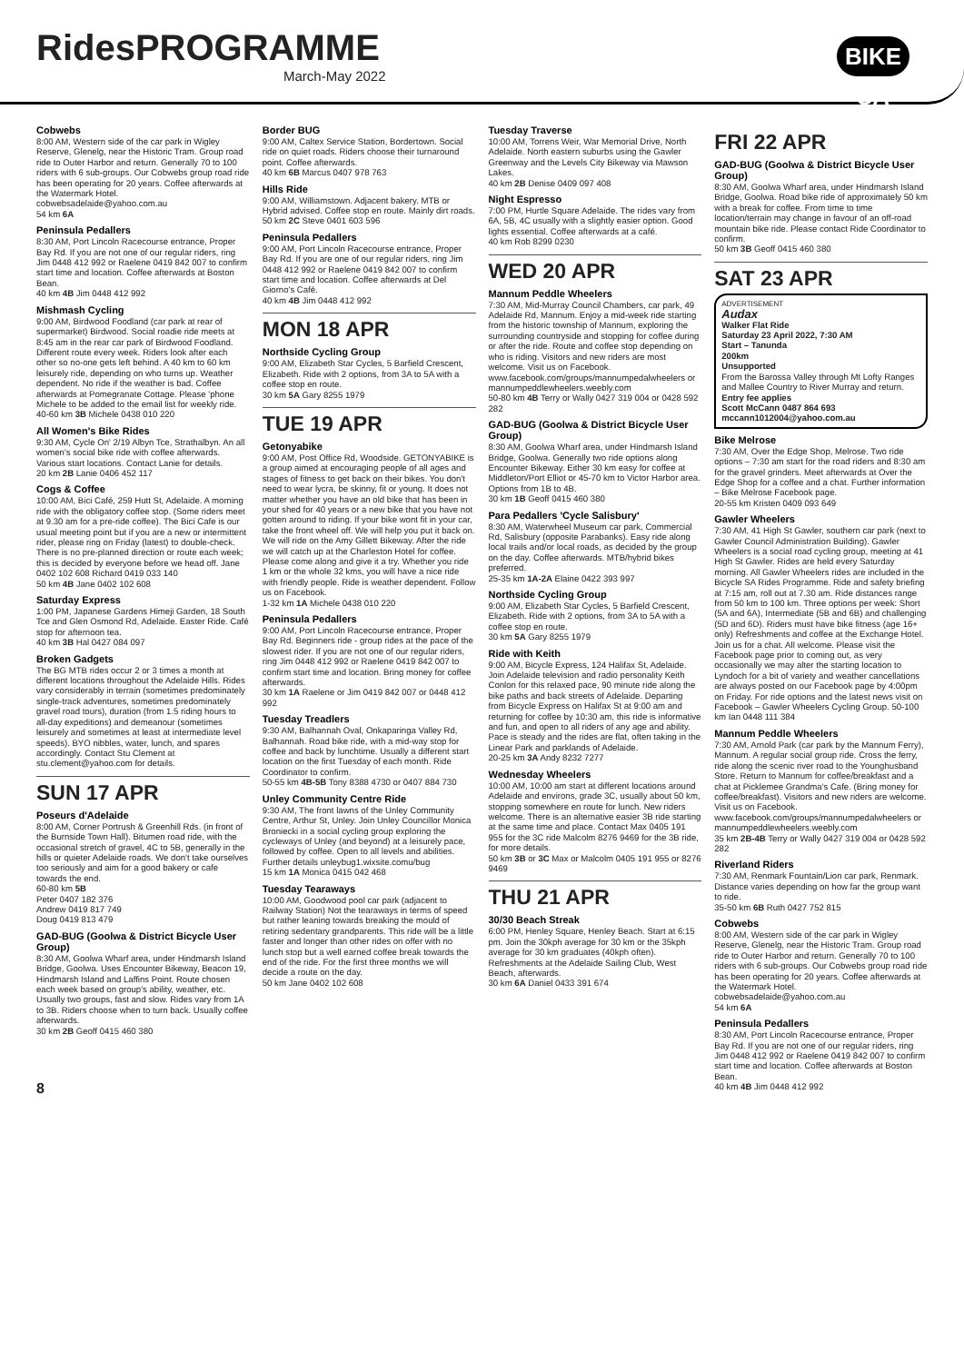RidesPROGRAMME
March-May 2022
BIKE SA
Cobwebs
8:00 AM, Western side of the car park in Wigley Reserve, Glenelg, near the Historic Tram. Group road ride to Outer Harbor and return. Generally 70 to 100 riders with 6 sub-groups. Our Cobwebs group road ride has been operating for 20 years. Coffee afterwards at the Watermark Hotel. cobwebsadelaide@yahoo.com.au
54 km 6A
Peninsula Pedallers
8:30 AM, Port Lincoln Racecourse entrance, Proper Bay Rd. If you are not one of our regular riders, ring Jim 0448 412 992 or Raelene 0419 842 007 to confirm start time and location. Coffee afterwards at Boston Bean.
40 km 4B Jim 0448 412 992
Mishmash Cycling
9:00 AM, Birdwood Foodland (car park at rear of supermarket) Birdwood. Social roadie ride meets at 8:45 am in the rear car park of Birdwood Foodland. Different route every week. Riders look after each other so no-one gets left behind. A 40 km to 60 km leisurely ride, depending on who turns up. Weather dependent. No ride if the weather is bad. Coffee afterwards at Pomegranate Cottage. Please 'phone Michele to be added to the email list for weekly ride.
40-60 km 3B Michele 0438 010 220
All Women's Bike Rides
9:30 AM, Cycle On' 2/19 Albyn Tce, Strathalbyn. An all women's social bike ride with coffee afterwards. Various start locations. Contact Lanie for details.
20 km 2B Lanie 0406 452 117
Cogs & Coffee
10:00 AM, Bici Café, 259 Hutt St, Adelaide. A morning ride with the obligatory coffee stop. (Some riders meet at 9.30 am for a pre-ride coffee). The Bici Cafe is our usual meeting point but if you are a new or intermittent rider, please ring on Friday (latest) to double-check. There is no pre-planned direction or route each week; this is decided by everyone before we head off. Jane 0402 102 608 Richard 0419 033 140
50 km 4B Jane 0402 102 608
Saturday Express
1:00 PM, Japanese Gardens Himeji Garden, 18 South Tce and Glen Osmond Rd, Adelaide. Easter Ride. Café stop for afternoon tea.
40 km 3B Hal 0427 084 097
Broken Gadgets
The BG MTB rides occur 2 or 3 times a month at different locations throughout the Adelaide Hills. Rides vary considerably in terrain (sometimes predominately single-track adventures, sometimes predominately gravel road tours), duration (from 1.5 riding hours to all-day expeditions) and demeanour (sometimes leisurely and sometimes at least at intermediate level speeds). BYO nibbles, water, lunch, and spares accordingly. Contact Stu Clement at stu.clement@yahoo.com for details.
SUN 17 APR
Poseurs d'Adelaide
8:00 AM, Corner Portrush & Greenhill Rds. (in front of the Burnside Town Hall). Bitumen road ride, with the occasional stretch of gravel, 4C to 5B, generally in the hills or quieter Adelaide roads. We don't take ourselves too seriously and aim for a good bakery or cafe towards the end.
60-80 km 5B
Peter 0407 182 376
Andrew 0419 817 749
Doug 0419 813 479
GAD-BUG (Goolwa & District Bicycle User Group)
8:30 AM, Goolwa Wharf area, under Hindmarsh Island Bridge, Goolwa. Uses Encounter Bikeway, Beacon 19, Hindmarsh Island and Laffins Point. Route chosen each week based on group's ability, weather, etc. Usually two groups, fast and slow. Rides vary from 1A to 3B. Riders choose when to turn back. Usually coffee afterwards.
30 km 2B Geoff 0415 460 380
Border BUG
9:00 AM, Caltex Service Station, Bordertown. Social ride on quiet roads. Riders choose their turnaround point. Coffee afterwards.
40 km 6B Marcus 0407 978 763
Hills Ride
9:00 AM, Williamstown. Adjacent bakery. MTB or Hybrid advised. Coffee stop en route. Mainly dirt roads.
50 km 2C Steve 0401 603 596
Peninsula Pedallers
9:00 AM, Port Lincoln Racecourse entrance, Proper Bay Rd. If you are one of our regular riders, ring Jim 0448 412 992 or Raelene 0419 842 007 to confirm start time and location. Coffee afterwards at Del Giorno's Café.
40 km 4B Jim 0448 412 992
MON 18 APR
Northside Cycling Group
9:00 AM, Elizabeth Star Cycles, 5 Barfield Crescent, Elizabeth. Ride with 2 options, from 3A to 5A with a coffee stop en route.
30 km 5A Gary 8255 1979
TUE 19 APR
Getonyabike
9:00 AM, Post Office Rd, Woodside. GETONYABIKE is a group aimed at encouraging people of all ages and stages of fitness to get back on their bikes. You don't need to wear lycra, be skinny, fit or young. It does not matter whether you have an old bike that has been in your shed for 40 years or a new bike that you have not gotten around to riding. If your bike wont fit in your car, take the front wheel off. We will help you put it back on. We will ride on the Amy Gillett Bikeway. After the ride we will catch up at the Charleston Hotel for coffee. Please come along and give it a try. Whether you ride 1 km or the whole 32 kms, you will have a nice ride with friendly people. Ride is weather dependent. Follow us on Facebook.
1-32 km 1A Michele 0438 010 220
Peninsula Pedallers
9:00 AM, Port Lincoln Racecourse entrance, Proper Bay Rd. Beginners ride - group rides at the pace of the slowest rider. If you are not one of our regular riders, ring Jim 0448 412 992 or Raelene 0419 842 007 to confirm start time and location. Bring money for coffee afterwards.
30 km 1A Raelene or Jim 0419 842 007 or 0448 412 992
Tuesday Treadlers
9:30 AM, Balhannah Oval, Onkaparinga Valley Rd, Balhannah. Road bike ride, with a mid-way stop for coffee and back by lunchtime. Usually a different start location on the first Tuesday of each month. Ride Coordinator to confirm.
50-55 km 4B-5B Tony 8388 4730 or 0407 884 730
Unley Community Centre Ride
9:30 AM, The front lawns of the Unley Community Centre, Arthur St, Unley. Join Unley Councillor Monica Broniecki in a social cycling group exploring the cycleways of Unley (and beyond) at a leisurely pace, followed by coffee. Open to all levels and abilities. Further details unleybug1.wixsite.comu/bug
15 km 1A Monica 0415 042 468
Tuesday Tearaways
10:00 AM, Goodwood pool car park (adjacent to Railway Station) Not the tearaways in terms of speed but rather leaning towards breaking the mould of retiring sedentary grandparents. This ride will be a little faster and longer than other rides on offer with no lunch stop but a well earned coffee break towards the end of the ride. For the first three months we will decide a route on the day.
50 km Jane 0402 102 608
Tuesday Traverse
10:00 AM, Torrens Weir, War Memorial Drive, North Adelaide. North eastern suburbs using the Gawler Greenway and the Levels City Bikeway via Mawson Lakes.
40 km 2B Denise 0409 097 408
Night Espresso
7:00 PM, Hurtle Square Adelaide. The rides vary from 6A, 5B, 4C usually with a slightly easier option. Good lights essential. Coffee afterwards at a café.
40 km Rob 8299 0230
WED 20 APR
Mannum Peddle Wheelers
7:30 AM, Mid-Murray Council Chambers, car park, 49 Adelaide Rd, Mannum. Enjoy a mid-week ride starting from the historic township of Mannum, exploring the surrounding countryside and stopping for coffee during or after the ride. Route and coffee stop depending on who is riding. Visitors and new riders are most welcome. Visit us on Facebook.
www.facebook.com/groups/mannumpedalwheelers or mannumpeddlewheelers.weebly.com
50-80 km 4B Terry or Wally 0427 319 004 or 0428 592 282
GAD-BUG (Goolwa & District Bicycle User Group)
8:30 AM, Goolwa Wharf area, under Hindmarsh Island Bridge, Goolwa. Generally two ride options along Encounter Bikeway. Either 30 km easy for coffee at Middleton/Port Elliot or 45-70 km to Victor Harbor area. Options from 1B to 4B.
30 km 1B Geoff 0415 460 380
Para Pedallers 'Cycle Salisbury'
8:30 AM, Waterwheel Museum car park, Commercial Rd, Salisbury (opposite Parabanks). Easy ride along local trails and/or local roads, as decided by the group on the day. Coffee afterwards. MTB/hybrid bikes preferred.
25-35 km 1A-2A Elaine 0422 393 997
Northside Cycling Group
9:00 AM, Elizabeth Star Cycles, 5 Barfield Crescent, Elizabeth. Ride with 2 options, from 3A to 5A with a coffee stop en route.
30 km 5A Gary 8255 1979
Ride with Keith
9:00 AM, Bicycle Express, 124 Halifax St, Adelaide. Join Adelaide television and radio personality Keith Conlon for this relaxed pace, 90 minute ride along the bike paths and back streets of Adelaide. Departing from Bicycle Express on Halifax St at 9:00 am and returning for coffee by 10:30 am, this ride is informative and fun, and open to all riders of any age and ability. Pace is steady and the rides are flat, often taking in the Linear Park and parklands of Adelaide.
20-25 km 3A Andy 8232 7277
Wednesday Wheelers
10:00 AM, 10:00 am start at different locations around Adelaide and environs, grade 3C, usually about 50 km, stopping somewhere en route for lunch. New riders welcome. There is an alternative easier 3B ride starting at the same time and place. Contact Max 0405 191 955 for the 3C ride Malcolm 8276 9469 for the 3B ride, for more details.
50 km 3B or 3C Max or Malcolm 0405 191 955 or 8276 9469
THU 21 APR
30/30 Beach Streak
6:00 PM, Henley Square, Henley Beach. Start at 6:15 pm. Join the 30kph average for 30 km or the 35kph average for 30 km graduates (40kph often). Refreshments at the Adelaide Sailing Club, West Beach, afterwards.
30 km 6A Daniel 0433 391 674
FRI 22 APR
GAD-BUG (Goolwa & District Bicycle User Group)
8:30 AM, Goolwa Wharf area, under Hindmarsh Island Bridge, Goolwa. Road bike ride of approximately 50 km with a break for coffee. From time to time location/terrain may change in favour of an off-road mountain bike ride. Please contact Ride Coordinator to confirm.
50 km 3B Geoff 0415 460 380
SAT 23 APR
ADVERTISEMENT
Audax
Walker Flat Ride
Saturday 23 April 2022, 7:30 AM
Start – Tanunda
200km
Unsupported
From the Barossa Valley through Mt Lofty Ranges and Mallee Country to River Murray and return.
Entry fee applies
Scott McCann 0487 864 693
mccann1012004@yahoo.com.au
Bike Melrose
7:30 AM, Over the Edge Shop, Melrose. Two ride options – 7:30 am start for the road riders and 8:30 am for the gravel grinders. Meet afterwards at Over the Edge Shop for a coffee and a chat. Further information – Bike Melrose Facebook page.
20-55 km Kristen 0409 093 649
Gawler Wheelers
7:30 AM, 41 High St Gawler, southern car park (next to Gawler Council Administration Building). Gawler Wheelers is a social road cycling group, meeting at 41 High St Gawler. Rides are held every Saturday morning. All Gawler Wheelers rides are included in the Bicycle SA Rides Programme. Ride and safety briefing at 7:15 am, roll out at 7.30 am. Ride distances range from 50 km to 100 km. Three options per week: Short (5A and 6A), Intermediate (5B and 6B) and challenging (5D and 6D). Riders must have bike fitness (age 16+ only) Refreshments and coffee at the Exchange Hotel. Join us for a chat. All welcome. Please visit the Facebook page prior to coming out, as very occasionally we may alter the starting location to Lyndoch for a bit of variety and weather cancellations are always posted on our Facebook page by 4:00pm on Friday. For ride options and the latest news visit on Facebook – Gawler Wheelers Cycling Group. 50-100 km Ian 0448 111 384
Mannum Peddle Wheelers
7:30 AM, Arnold Park (car park by the Mannum Ferry), Mannum. A regular social group ride. Cross the ferry, ride along the scenic river road to the Younghusband Store. Return to Mannum for coffee/breakfast and a chat at Picklemee Grandma's Cafe. (Bring money for coffee/breakfast). Visitors and new riders are welcome. Visit us on Facebook.
www.facebook.com/groups/mannumpedalwheelers or mannumpeddlewheelers.weebly.com
35 km 2B-4B Terry or Wally 0427 319 004 or 0428 592 282
Riverland Riders
7:30 AM, Renmark Fountain/Lion car park, Renmark. Distance varies depending on how far the group want to ride.
35-50 km 6B Ruth 0427 752 815
Cobwebs
8:00 AM, Western side of the car park in Wigley Reserve, Glenelg, near the Historic Tram. Group road ride to Outer Harbor and return. Generally 70 to 100 riders with 6 sub-groups. Our Cobwebs group road ride has been operating for 20 years. Coffee afterwards at the Watermark Hotel. cobwebsadelaide@yahoo.com.au
54 km 6A
Peninsula Pedallers
8:30 AM, Port Lincoln Racecourse entrance, Proper Bay Rd. If you are not one of our regular riders, ring Jim 0448 412 992 or Raelene 0419 842 007 to confirm start time and location. Coffee afterwards at Boston Bean.
40 km 4B Jim 0448 412 992
8